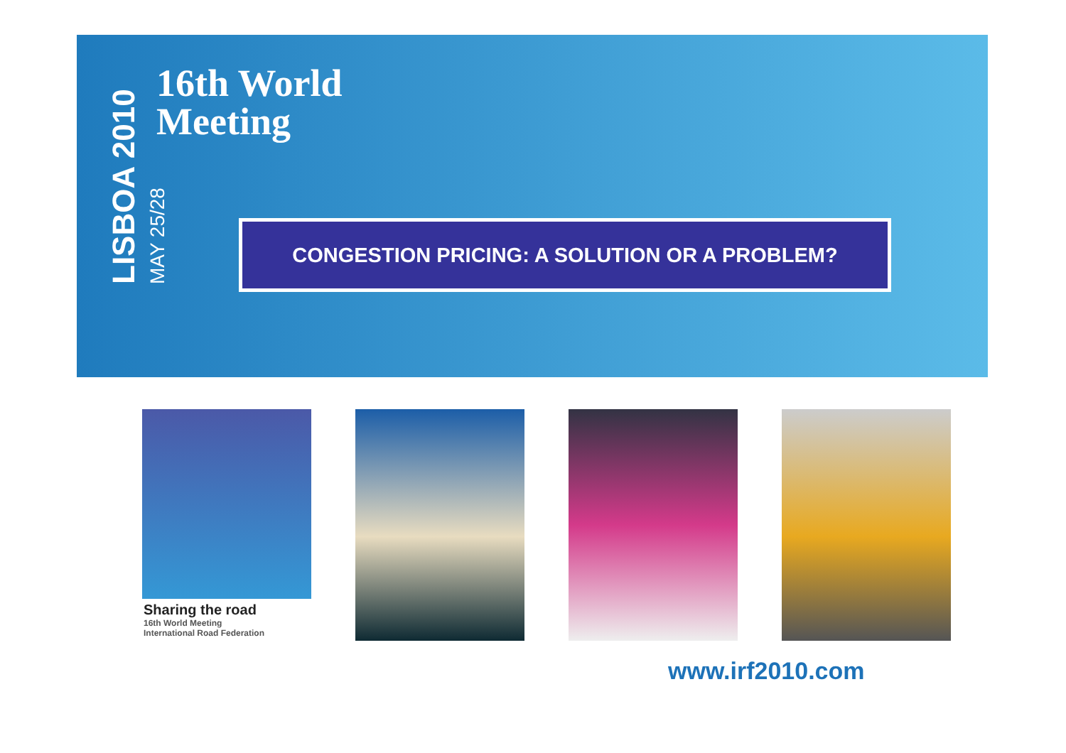LISBOA 2010 MAY 25/28
16th World
Meeting
CONGESTION PRICING: A SOLUTION OR A PROBLEM?
Sharing the road
16th World Meeting
International Road Federation
www.irf2010.com